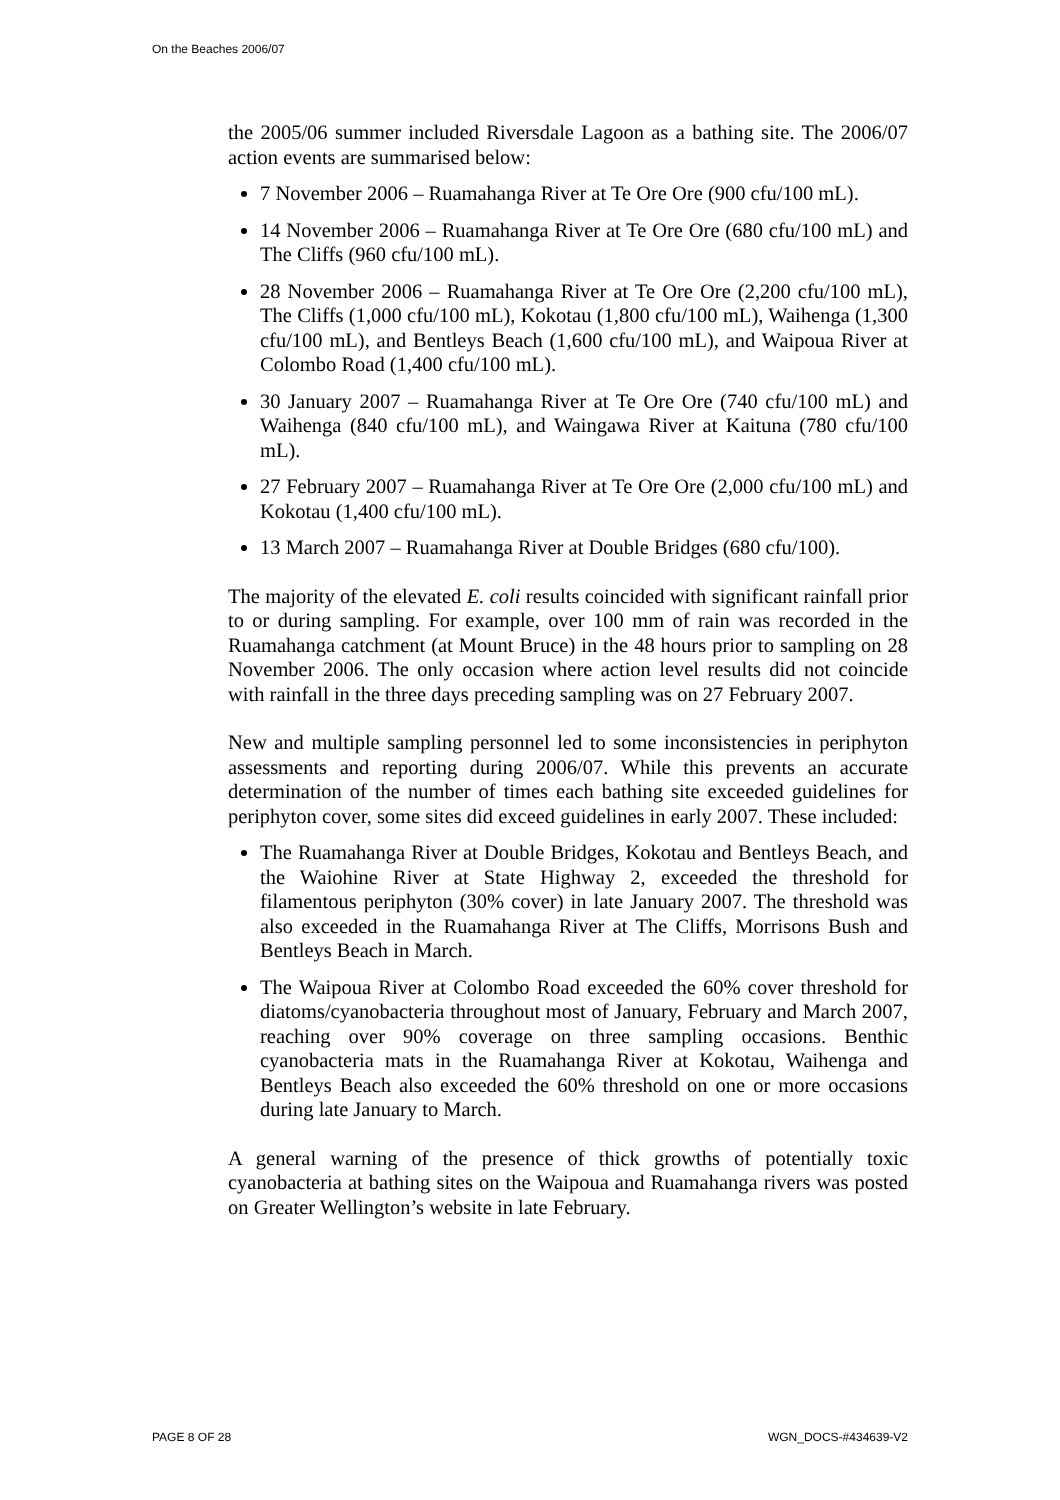On the Beaches 2006/07
the 2005/06 summer included Riversdale Lagoon as a bathing site. The 2006/07 action events are summarised below:
7 November 2006 – Ruamahanga River at Te Ore Ore (900 cfu/100 mL).
14 November 2006 – Ruamahanga River at Te Ore Ore (680 cfu/100 mL) and The Cliffs (960 cfu/100 mL).
28 November 2006 – Ruamahanga River at Te Ore Ore (2,200 cfu/100 mL), The Cliffs (1,000 cfu/100 mL), Kokotau (1,800 cfu/100 mL), Waihenga (1,300 cfu/100 mL), and Bentleys Beach (1,600 cfu/100 mL), and Waipoua River at Colombo Road (1,400 cfu/100 mL).
30 January 2007 – Ruamahanga River at Te Ore Ore (740 cfu/100 mL) and Waihenga (840 cfu/100 mL), and Waingawa River at Kaituna (780 cfu/100 mL).
27 February 2007 – Ruamahanga River at Te Ore Ore (2,000 cfu/100 mL) and Kokotau (1,400 cfu/100 mL).
13 March 2007 – Ruamahanga River at Double Bridges (680 cfu/100).
The majority of the elevated E. coli results coincided with significant rainfall prior to or during sampling. For example, over 100 mm of rain was recorded in the Ruamahanga catchment (at Mount Bruce) in the 48 hours prior to sampling on 28 November 2006. The only occasion where action level results did not coincide with rainfall in the three days preceding sampling was on 27 February 2007.
New and multiple sampling personnel led to some inconsistencies in periphyton assessments and reporting during 2006/07. While this prevents an accurate determination of the number of times each bathing site exceeded guidelines for periphyton cover, some sites did exceed guidelines in early 2007. These included:
The Ruamahanga River at Double Bridges, Kokotau and Bentleys Beach, and the Waiohine River at State Highway 2, exceeded the threshold for filamentous periphyton (30% cover) in late January 2007. The threshold was also exceeded in the Ruamahanga River at The Cliffs, Morrisons Bush and Bentleys Beach in March.
The Waipoua River at Colombo Road exceeded the 60% cover threshold for diatoms/cyanobacteria throughout most of January, February and March 2007, reaching over 90% coverage on three sampling occasions. Benthic cyanobacteria mats in the Ruamahanga River at Kokotau, Waihenga and Bentleys Beach also exceeded the 60% threshold on one or more occasions during late January to March.
A general warning of the presence of thick growths of potentially toxic cyanobacteria at bathing sites on the Waipoua and Ruamahanga rivers was posted on Greater Wellington’s website in late February.
PAGE 8 OF 28 WGN_DOCS-#434639-V2